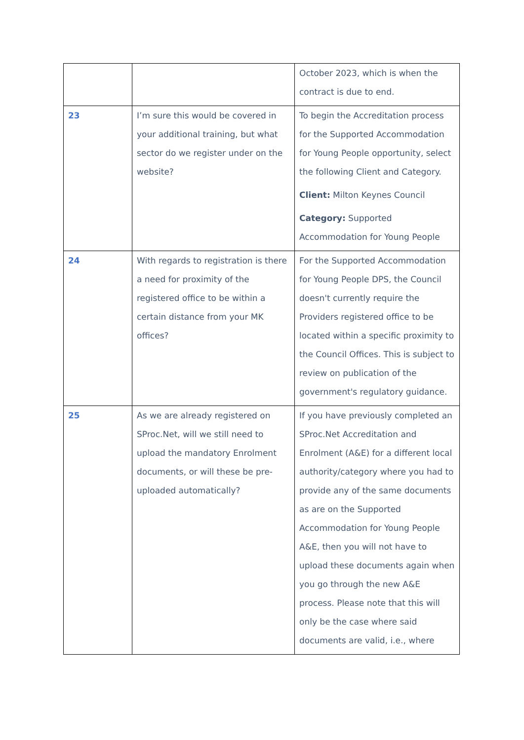| | | October 2023, which is when the contract is due to end. |
| 23 | I’m sure this would be covered in your additional training, but what sector do we register under on the website? | To begin the Accreditation process for the Supported Accommodation for Young People opportunity, select the following Client and Category. Client: Milton Keynes Council Category: Supported Accommodation for Young People |
| 24 | With regards to registration is there a need for proximity of the registered office to be within a certain distance from your MK offices? | For the Supported Accommodation for Young People DPS, the Council doesn't currently require the Providers registered office to be located within a specific proximity to the Council Offices. This is subject to review on publication of the government's regulatory guidance. |
| 25 | As we are already registered on SProc.Net, will we still need to upload the mandatory Enrolment documents, or will these be pre-uploaded automatically? | If you have previously completed an SProc.Net Accreditation and Enrolment (A&E) for a different local authority/category where you had to provide any of the same documents as are on the Supported Accommodation for Young People A&E, then you will not have to upload these documents again when you go through the new A&E process. Please note that this will only be the case where said documents are valid, i.e., where |